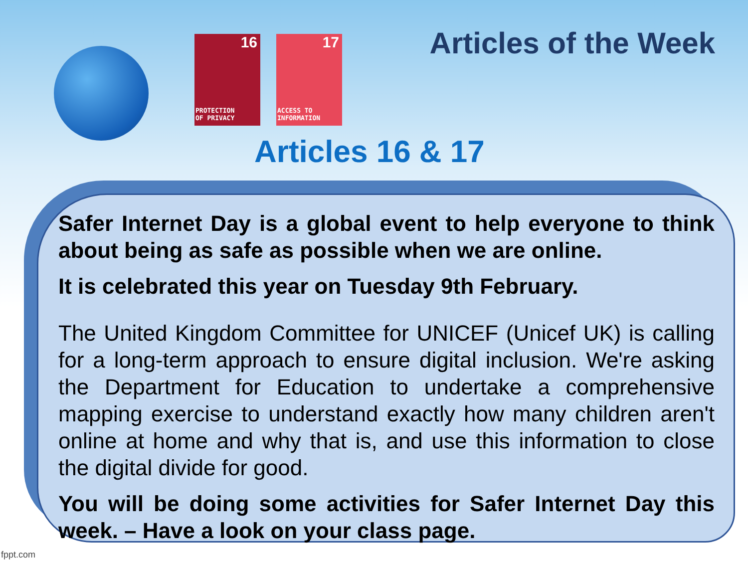16
PROTECTION
OF PRIVACY
17
ACCESS TO
INFORMATION
Articles of the Week
Articles 16 & 17
Safer Internet Day is a global event to help everyone to think about being as safe as possible when we are online.
It is celebrated this year on Tuesday 9th February.
The United Kingdom Committee for UNICEF (Unicef UK) is calling for a long-term approach to ensure digital inclusion. We're asking the Department for Education to undertake a comprehensive mapping exercise to understand exactly how many children aren't online at home and why that is, and use this information to close the digital divide for good.
You will be doing some activities for Safer Internet Day this week. – Have a look on your class page.
fppt.com